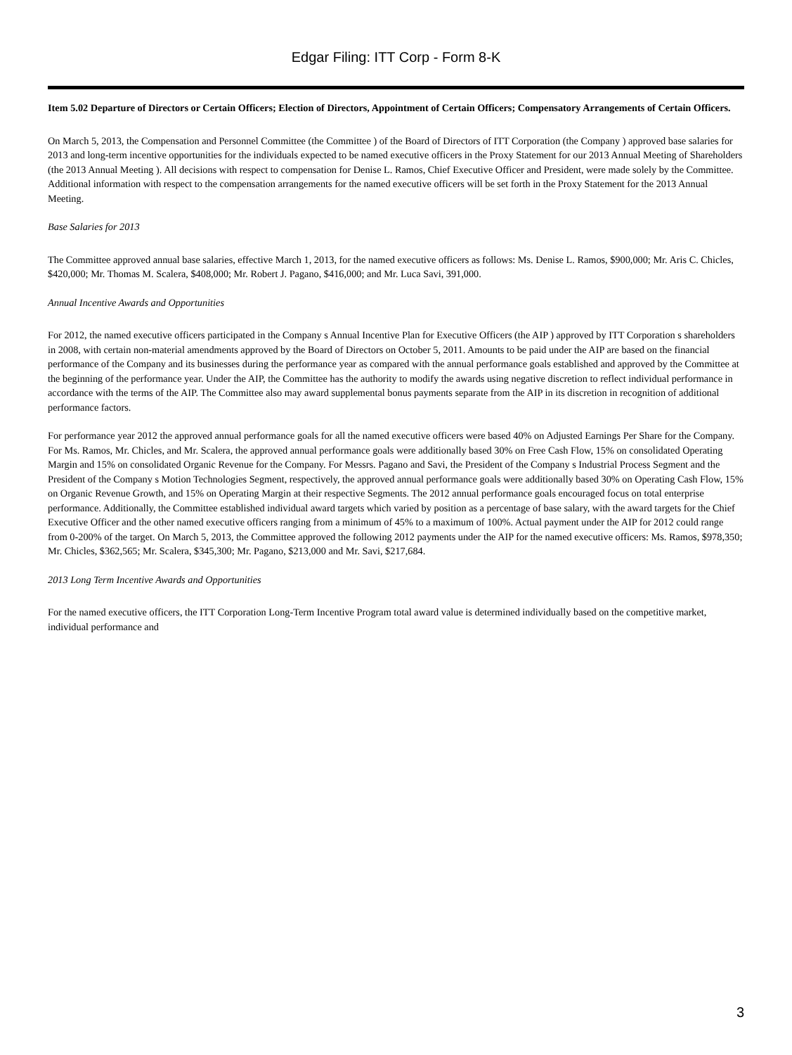Edgar Filing: ITT Corp - Form 8-K
Item 5.02 Departure of Directors or Certain Officers; Election of Directors, Appointment of Certain Officers; Compensatory Arrangements of Certain Officers.
On March 5, 2013, the Compensation and Personnel Committee (the Committee ) of the Board of Directors of ITT Corporation (the Company ) approved base salaries for 2013 and long-term incentive opportunities for the individuals expected to be named executive officers in the Proxy Statement for our 2013 Annual Meeting of Shareholders (the 2013 Annual Meeting ). All decisions with respect to compensation for Denise L. Ramos, Chief Executive Officer and President, were made solely by the Committee. Additional information with respect to the compensation arrangements for the named executive officers will be set forth in the Proxy Statement for the 2013 Annual Meeting.
Base Salaries for 2013
The Committee approved annual base salaries, effective March 1, 2013, for the named executive officers as follows: Ms. Denise L. Ramos, $900,000; Mr. Aris C. Chicles, $420,000; Mr. Thomas M. Scalera, $408,000; Mr. Robert J. Pagano, $416,000; and Mr. Luca Savi, 391,000.
Annual Incentive Awards and Opportunities
For 2012, the named executive officers participated in the Company s Annual Incentive Plan for Executive Officers (the AIP ) approved by ITT Corporation s shareholders in 2008, with certain non-material amendments approved by the Board of Directors on October 5, 2011. Amounts to be paid under the AIP are based on the financial performance of the Company and its businesses during the performance year as compared with the annual performance goals established and approved by the Committee at the beginning of the performance year. Under the AIP, the Committee has the authority to modify the awards using negative discretion to reflect individual performance in accordance with the terms of the AIP. The Committee also may award supplemental bonus payments separate from the AIP in its discretion in recognition of additional performance factors.
For performance year 2012 the approved annual performance goals for all the named executive officers were based 40% on Adjusted Earnings Per Share for the Company. For Ms. Ramos, Mr. Chicles, and Mr. Scalera, the approved annual performance goals were additionally based 30% on Free Cash Flow, 15% on consolidated Operating Margin and 15% on consolidated Organic Revenue for the Company. For Messrs. Pagano and Savi, the President of the Company s Industrial Process Segment and the President of the Company s Motion Technologies Segment, respectively, the approved annual performance goals were additionally based 30% on Operating Cash Flow, 15% on Organic Revenue Growth, and 15% on Operating Margin at their respective Segments. The 2012 annual performance goals encouraged focus on total enterprise performance. Additionally, the Committee established individual award targets which varied by position as a percentage of base salary, with the award targets for the Chief Executive Officer and the other named executive officers ranging from a minimum of 45% to a maximum of 100%. Actual payment under the AIP for 2012 could range from 0-200% of the target. On March 5, 2013, the Committee approved the following 2012 payments under the AIP for the named executive officers: Ms. Ramos, $978,350; Mr. Chicles, $362,565; Mr. Scalera, $345,300; Mr. Pagano, $213,000 and Mr. Savi, $217,684.
2013 Long Term Incentive Awards and Opportunities
For the named executive officers, the ITT Corporation Long-Term Incentive Program total award value is determined individually based on the competitive market, individual performance and
3